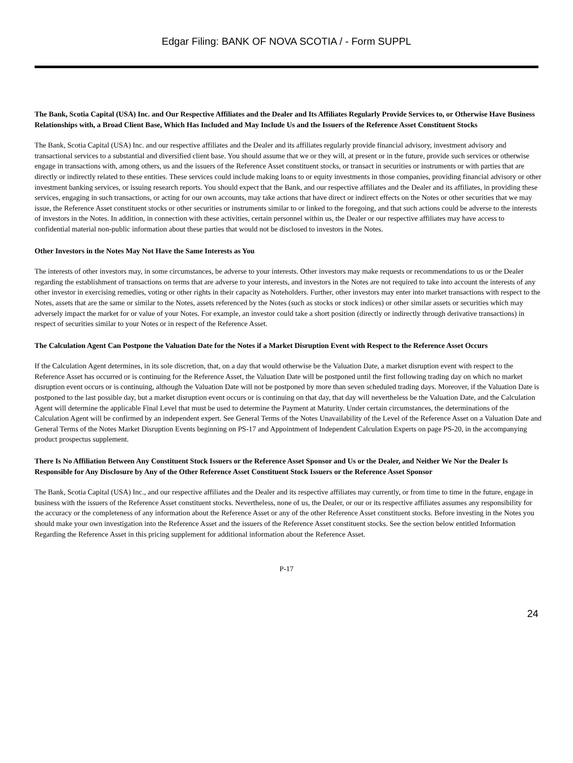Edgar Filing: BANK OF NOVA SCOTIA / - Form SUPPL
The Bank, Scotia Capital (USA) Inc. and Our Respective Affiliates and the Dealer and Its Affiliates Regularly Provide Services to, or Otherwise Have Business Relationships with, a Broad Client Base, Which Has Included and May Include Us and the Issuers of the Reference Asset Constituent Stocks
The Bank, Scotia Capital (USA) Inc. and our respective affiliates and the Dealer and its affiliates regularly provide financial advisory, investment advisory and transactional services to a substantial and diversified client base. You should assume that we or they will, at present or in the future, provide such services or otherwise engage in transactions with, among others, us and the issuers of the Reference Asset constituent stocks, or transact in securities or instruments or with parties that are directly or indirectly related to these entities. These services could include making loans to or equity investments in those companies, providing financial advisory or other investment banking services, or issuing research reports. You should expect that the Bank, and our respective affiliates and the Dealer and its affiliates, in providing these services, engaging in such transactions, or acting for our own accounts, may take actions that have direct or indirect effects on the Notes or other securities that we may issue, the Reference Asset constituent stocks or other securities or instruments similar to or linked to the foregoing, and that such actions could be adverse to the interests of investors in the Notes. In addition, in connection with these activities, certain personnel within us, the Dealer or our respective affiliates may have access to confidential material non-public information about these parties that would not be disclosed to investors in the Notes.
Other Investors in the Notes May Not Have the Same Interests as You
The interests of other investors may, in some circumstances, be adverse to your interests. Other investors may make requests or recommendations to us or the Dealer regarding the establishment of transactions on terms that are adverse to your interests, and investors in the Notes are not required to take into account the interests of any other investor in exercising remedies, voting or other rights in their capacity as Noteholders. Further, other investors may enter into market transactions with respect to the Notes, assets that are the same or similar to the Notes, assets referenced by the Notes (such as stocks or stock indices) or other similar assets or securities which may adversely impact the market for or value of your Notes. For example, an investor could take a short position (directly or indirectly through derivative transactions) in respect of securities similar to your Notes or in respect of the Reference Asset.
The Calculation Agent Can Postpone the Valuation Date for the Notes if a Market Disruption Event with Respect to the Reference Asset Occurs
If the Calculation Agent determines, in its sole discretion, that, on a day that would otherwise be the Valuation Date, a market disruption event with respect to the Reference Asset has occurred or is continuing for the Reference Asset, the Valuation Date will be postponed until the first following trading day on which no market disruption event occurs or is continuing, although the Valuation Date will not be postponed by more than seven scheduled trading days. Moreover, if the Valuation Date is postponed to the last possible day, but a market disruption event occurs or is continuing on that day, that day will nevertheless be the Valuation Date, and the Calculation Agent will determine the applicable Final Level that must be used to determine the Payment at Maturity. Under certain circumstances, the determinations of the Calculation Agent will be confirmed by an independent expert. See General Terms of the Notes Unavailability of the Level of the Reference Asset on a Valuation Date and General Terms of the Notes Market Disruption Events beginning on PS-17 and Appointment of Independent Calculation Experts on page PS-20, in the accompanying product prospectus supplement.
There Is No Affiliation Between Any Constituent Stock Issuers or the Reference Asset Sponsor and Us or the Dealer, and Neither We Nor the Dealer Is Responsible for Any Disclosure by Any of the Other Reference Asset Constituent Stock Issuers or the Reference Asset Sponsor
The Bank, Scotia Capital (USA) Inc., and our respective affiliates and the Dealer and its respective affiliates may currently, or from time to time in the future, engage in business with the issuers of the Reference Asset constituent stocks. Nevertheless, none of us, the Dealer, or our or its respective affiliates assumes any responsibility for the accuracy or the completeness of any information about the Reference Asset or any of the other Reference Asset constituent stocks. Before investing in the Notes you should make your own investigation into the Reference Asset and the issuers of the Reference Asset constituent stocks. See the section below entitled Information Regarding the Reference Asset in this pricing supplement for additional information about the Reference Asset.
P-17
24